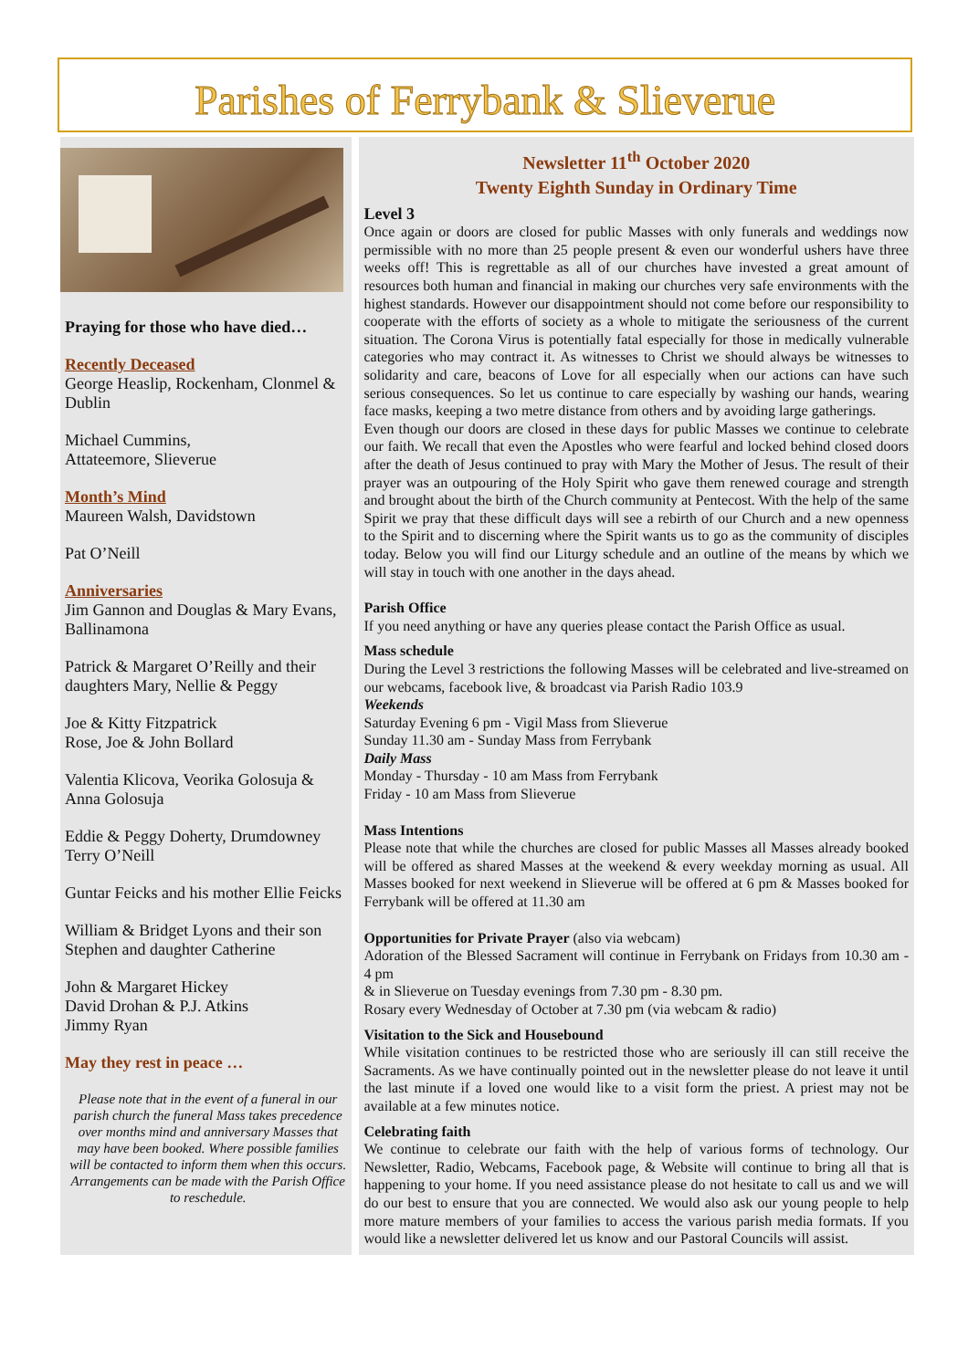Parishes of Ferrybank & Slieverue
Praying for those who have died…
Recently Deceased
George Heaslip, Rockenham, Clonmel & Dublin
Michael Cummins,
Attateemore, Slieverue
Month’s Mind
Maureen Walsh, Davidstown
Pat O’Neill
Anniversaries
Jim Gannon and Douglas & Mary Evans, Ballinamona
Patrick & Margaret O’Reilly and their daughters Mary, Nellie & Peggy
Joe & Kitty Fitzpatrick
Rose, Joe & John Bollard
Valentia Klicova, Veorika Golosuja & Anna Golosuja
Eddie & Peggy Doherty, Drumdowney
Terry O’Neill
Guntar Feicks and his mother Ellie Feicks
William & Bridget Lyons and their son Stephen and daughter Catherine
John & Margaret Hickey
David Drohan & P.J. Atkins
Jimmy Ryan
May they rest in peace …
Please note that in the event of a funeral in our parish church the funeral Mass takes precedence over months mind and anniversary Masses that may have been booked. Where possible families will be contacted to inform them when this occurs. Arrangements can be made with the Parish Office to reschedule.
Newsletter 11<sup>th</sup> October 2020
Twenty Eighth Sunday in Ordinary Time
Level 3
Once again or doors are closed for public Masses with only funerals and weddings now permissible with no more than 25 people present & even our wonderful ushers have three weeks off! This is regrettable as all of our churches have invested a great amount of resources both human and financial in making our churches very safe environments with the highest standards. However our disappointment should not come before our responsibility to cooperate with the efforts of society as a whole to mitigate the seriousness of the current situation. The Corona Virus is potentially fatal especially for those in medically vulnerable categories who may contract it. As witnesses to Christ we should always be witnesses to solidarity and care, beacons of Love for all especially when our actions can have such serious consequences. So let us continue to care especially by washing our hands, wearing face masks, keeping a two metre distance from others and by avoiding large gatherings.
Even though our doors are closed in these days for public Masses we continue to celebrate our faith. We recall that even the Apostles who were fearful and locked behind closed doors after the death of Jesus continued to pray with Mary the Mother of Jesus. The result of their prayer was an outpouring of the Holy Spirit who gave them renewed courage and strength and brought about the birth of the Church community at Pentecost. With the help of the same Spirit we pray that these difficult days will see a rebirth of our Church and a new openness to the Spirit and to discerning where the Spirit wants us to go as the community of disciples today. Below you will find our Liturgy schedule and an outline of the means by which we will stay in touch with one another in the days ahead.
Parish Office
If you need anything or have any queries please contact the Parish Office as usual.
Mass schedule
During the Level 3 restrictions the following Masses will be celebrated and live-streamed on our webcams, facebook live, & broadcast via Parish Radio 103.9
Weekends
Saturday Evening 6 pm - Vigil Mass from Slieverue
Sunday 11.30 am - Sunday Mass from Ferrybank
Daily Mass
Monday - Thursday - 10 am Mass from Ferrybank
Friday - 10 am Mass from Slieverue
Mass Intentions
Please note that while the churches are closed for public Masses all Masses already booked will be offered as shared Masses at the weekend & every weekday morning as usual. All Masses booked for next weekend in Slieverue will be offered at 6 pm & Masses booked for Ferrybank will be offered at 11.30 am
Opportunities for Private Prayer (also via webcam)
Adoration of the Blessed Sacrament will continue in Ferrybank on Fridays from 10.30 am - 4 pm
& in Slieverue on Tuesday evenings from 7.30 pm - 8.30 pm.
Rosary every Wednesday of October at 7.30 pm (via webcam & radio)
Visitation to the Sick and Housebound
While visitation continues to be restricted those who are seriously ill can still receive the Sacraments. As we have continually pointed out in the newsletter please do not leave it until the last minute if a loved one would like to a visit form the priest. A priest may not be available at a few minutes notice.
Celebrating faith
We continue to celebrate our faith with the help of various forms of technology. Our Newsletter, Radio, Webcams, Facebook page, & Website will continue to bring all that is happening to your home. If you need assistance please do not hesitate to call us and we will do our best to ensure that you are connected. We would also ask our young people to help more mature members of your families to access the various parish media formats. If you would like a newsletter delivered let us know and our Pastoral Councils will assist.